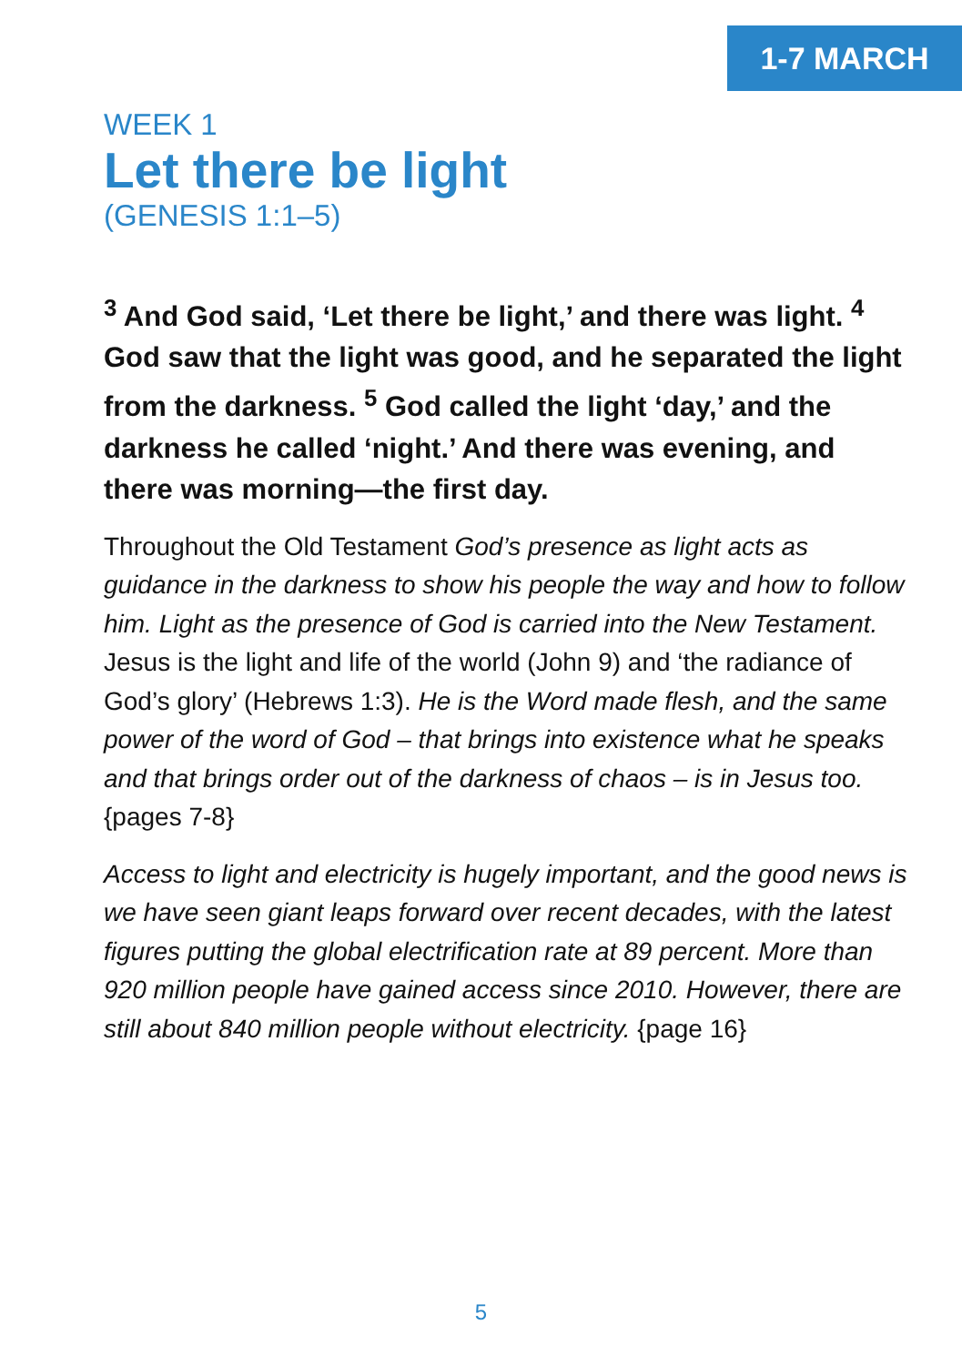1-7 MARCH
WEEK 1
Let there be light
(GENESIS 1:1–5)
<sup>3</sup> And God said, ‘Let there be light,’ and there was light. <sup>4</sup> God saw that the light was good, and he separated the light from the darkness. <sup>5</sup> God called the light ‘day,’ and the darkness he called ‘night.’ And there was evening, and there was morning—the first day.
Throughout the Old Testament God’s presence as light acts as guidance in the darkness to show his people the way and how to follow him. Light as the presence of God is carried into the New Testament. Jesus is the light and life of the world (John 9) and ‘the radiance of God’s glory’ (Hebrews 1:3). He is the Word made flesh, and the same power of the word of God – that brings into existence what he speaks and that brings order out of the darkness of chaos – is in Jesus too.
{pages 7-8}
Access to light and electricity is hugely important, and the good news is we have seen giant leaps forward over recent decades, with the latest figures putting the global electrification rate at 89 percent. More than 920 million people have gained access since 2010. However, there are still about 840 million people without electricity. {page 16}
5